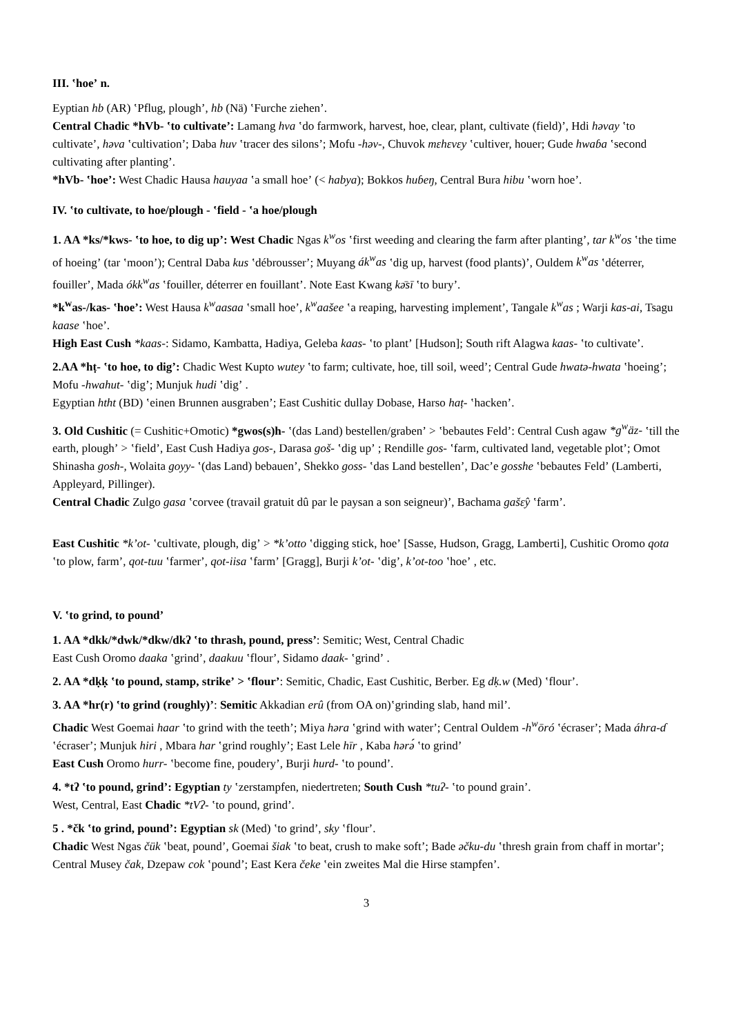III. ʽhoeʼ n.
Eyptian hb (AR) ʽPflug, ploughʼ, hb (Nä) ʽFurche ziehenʼ.
Central Chadic *hVb- ʽto cultivateʼ: Lamang hva ʽdo farmwork, harvest, hoe, clear, plant, cultivate (field)ʼ, Hdi həvay ʽto cultivateʼ, həva ʽcultivationʼ; Daba huv ʽtracer des silonsʼ; Mofu -həv-, Chuvok mɛhɛvɛy ʽcultiver, houer; Gude hwaɓa ʽsecond cultivating after plantingʼ.
*hVb- ʽhoeʼ: West Chadic Hausa hauyaa ʽa small hoeʼ (< habya); Bokkos huɓeŋ, Central Bura hibu ʽworn hoeʼ.
IV. ʽto cultivate, to hoe/plough - ʽfield - ʽa hoe/plough
1. AA *ks/*kws- ʽto hoe, to dig upʼ: West Chadic Ngas k<sup>w</sup>os ʽfirst weeding and clearing the farm after plantingʼ, tar k<sup>w</sup>os ʽthe time of hoeingʼ (tar ʽmoonʼ); Central Daba kus ʽdébrousserʼ; Muyang ák<sup>w</sup>as ʽdig up, harvest (food plants)ʼ, Ouldem k<sup>w</sup>as ʽdéterrer, fouillerʼ, Mada ókk<sup>w</sup>as ʽfouiller, déterrer en fouillantʼ. Note East Kwang kə̄sī ʽto buryʼ.
*k<sup>w</sup>as-/kas- ʽhoeʼ: West Hausa k<sup>w</sup>aasaa ʽsmall hoeʼ, k<sup>w</sup>aašee ʽa reaping, harvesting implementʼ, Tangale k<sup>w</sup>as ; Warji kas-ai, Tsagu kaase ʽhoeʼ.
High East Cush *kaas-: Sidamo, Kambatta, Hadiya, Geleba kaas- ʽto plantʼ [Hudson]; South rift Alagwa kaas- ʽto cultivateʼ.
2.AA *hṭ- ʽto hoe, to digʼ: Chadic West Kupto wutey ʽto farm; cultivate, hoe, till soil, weedʼ; Central Gude hwatə-hwata ʽhoeingʼ; Mofu -hwahut- ʽdigʼ; Munjuk hudi ʽdigʼ .
Egyptian htht (BD) ʽeinen Brunnen ausgrabenʼ; East Cushitic dullay Dobase, Harso haṭ- ʽhackenʼ.
3. Old Cushitic (= Cushitic+Omotic) *gwos(s)h- ʽ(das Land) bestellen/grabenʼ > ʽbebautes Feldʼ: Central Cush agaw *g<sup>w</sup>äz- ʽtill the earth, ploughʼ > ʽfieldʼ, East Cush Hadiya gos-, Darasa goš- ʽdig upʼ ; Rendille gos- ʽfarm, cultivated land, vegetable plotʼ; Omot Shinasha gosh-, Wolaita goyy- ʽ(das Land) bebauenʼ, Shekko goss- ʽdas Land bestellenʼ, Dacʼe gosshe ʽbebautes Feldʼ (Lamberti, Appleyard, Pillinger).
Central Chadic Zulgo gasa ʽcorvee (travail gratuit dû par le paysan a son seigneur)ʼ, Bachama gašɛ̂y ʽfarmʼ.
East Cushitic *kʼot- ʽcultivate, plough, digʼ > *kʼotto ʽdigging stick, hoeʼ [Sasse, Hudson, Gragg, Lamberti], Cushitic Oromo qota ʽto plow, farmʼ, qot-tuu ʽfarmerʼ, qot-iisa ʽfarmʼ [Gragg], Burji kʼot- ʽdigʼ, kʼot-too ʽhoeʼ , etc.
V. ʽto grind, to poundʼ
1. AA *dkk/*dwk/*dkw/dkʔ ʽto thrash, pound, pressʼ: Semitic; West, Central Chadic
East Cush Oromo daaka ʽgrindʼ, daakuu ʽflourʼ, Sidamo daak- ʽgrindʼ .
2. AA *dḳḳ ʽto pound, stamp, strikeʼ > ʽflourʼ: Semitic, Chadic, East Cushitic, Berber. Eg dḳ.w (Med) ʽflourʼ.
3. AA *hr(r) ʽto grind (roughly)ʼ: Semitic Akkadian erû (from OA on)ʽgrinding slab, hand milʼ.
Chadic West Goemai haar ʽto grind with the teethʼ; Miya həra ʽgrind with waterʼ; Central Ouldem -h<sup>w</sup>ōró ʽécraserʼ; Mada áhra-ɗ ʽécraserʼ; Munjuk hiri , Mbara har ʽgrind roughlyʼ; East Lele hīr , Kaba hərə́ ʽto grindʼ
East Cush Oromo hurr- ʽbecome fine, pouderyʼ, Burji hurd- ʽto poundʼ.
4. *tʔ ʽto pound, grindʼ: Egyptian ty ʽzerstampfen, niedertreten; South Cush *tuʔ- ʽto pound grainʼ.
West, Central, East Chadic *tVʔ- ʽto pound, grindʼ.
5 . *čk ʽto grind, poundʼ: Egyptian sk (Med) ʽto grindʼ, sky ʽflourʼ.
Chadic West Ngas čük ʽbeat, poundʼ, Goemai šiak ʽto beat, crush to make softʼ; Bade əčku-du ʽthresh grain from chaff in mortarʼ; Central Musey čak, Dzepaw cok ʽpoundʼ; East Kera čeke ʽein zweites Mal die Hirse stampfenʼ.
3